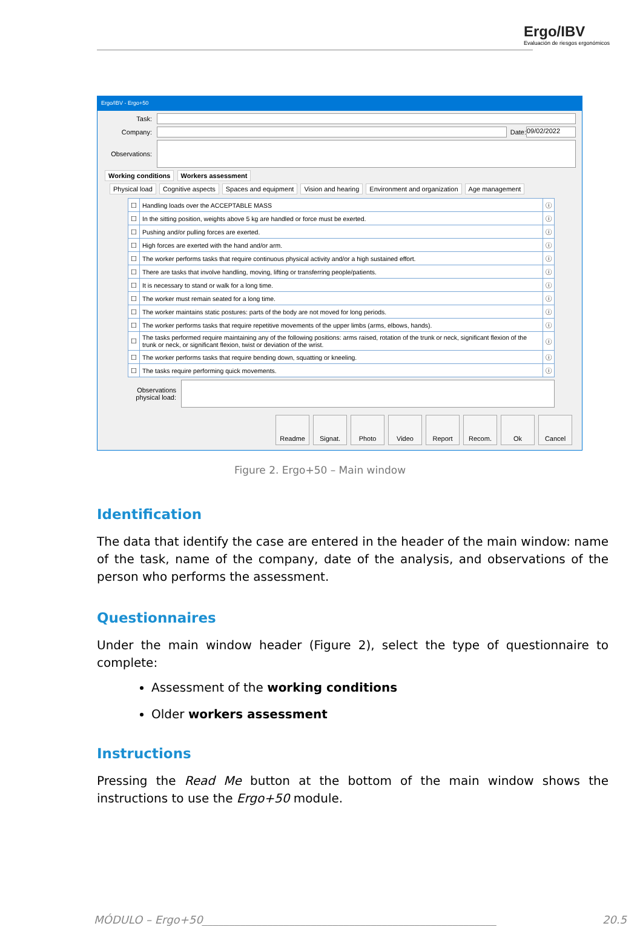Ergo/IBV
Evaluación de riesgos ergonómicos
Ergo/IBV - Ergo+50
Task:
Company:
Date:
09/02/2022
Observations:
Working conditions Workers assessment
Physical load Cognitive aspects Spaces and equipment Vision and hearing Environment and organization Age management
| ☐ | Handling loads over the ACCEPTABLE MASS | ⓘ |
| ☐ | In the sitting position, weights above 5 kg are handled or force must be exerted. | ⓘ |
| ☐ | Pushing and/or pulling forces are exerted. | ⓘ |
| ☐ | High forces are exerted with the hand and/or arm. | ⓘ |
| ☐ | The worker performs tasks that require continuous physical activity and/or a high sustained effort. | ⓘ |
| ☐ | There are tasks that involve handling, moving, lifting or transferring people/patients. | ⓘ |
| ☐ | It is necessary to stand or walk for a long time. | ⓘ |
| ☐ | The worker must remain seated for a long time. | ⓘ |
| ☐ | The worker maintains static postures: parts of the body are not moved for long periods. | ⓘ |
| ☐ | The worker performs tasks that require repetitive movements of the upper limbs (arms, elbows, hands). | ⓘ |
| ☐ | The tasks performed require maintaining any of the following positions: arms raised, rotation of the trunk or neck, significant flexion of the trunk or neck, or significant flexion, twist or deviation of the wrist. | ⓘ |
| ☐ | The worker performs tasks that require bending down, squatting or kneeling. | ⓘ |
| ☐ | The tasks require performing quick movements. | ⓘ |
Observations physical load:
Readme Signat. Photo Video Report Recom. Ok Cancel
Figure 2. Ergo+50 – Main window
Identification
The data that identify the case are entered in the header of the main window: name of the task, name of the company, date of the analysis, and observations of the person who performs the assessment.
Questionnaires
Under the main window header (Figure 2), select the type of questionnaire to complete:
Assessment of the working conditions
Older workers assessment
Instructions
Pressing the Read Me button at the bottom of the main window shows the instructions to use the Ergo+50 module.
MÓDULO – Ergo+50______________________________________________________ 20.5